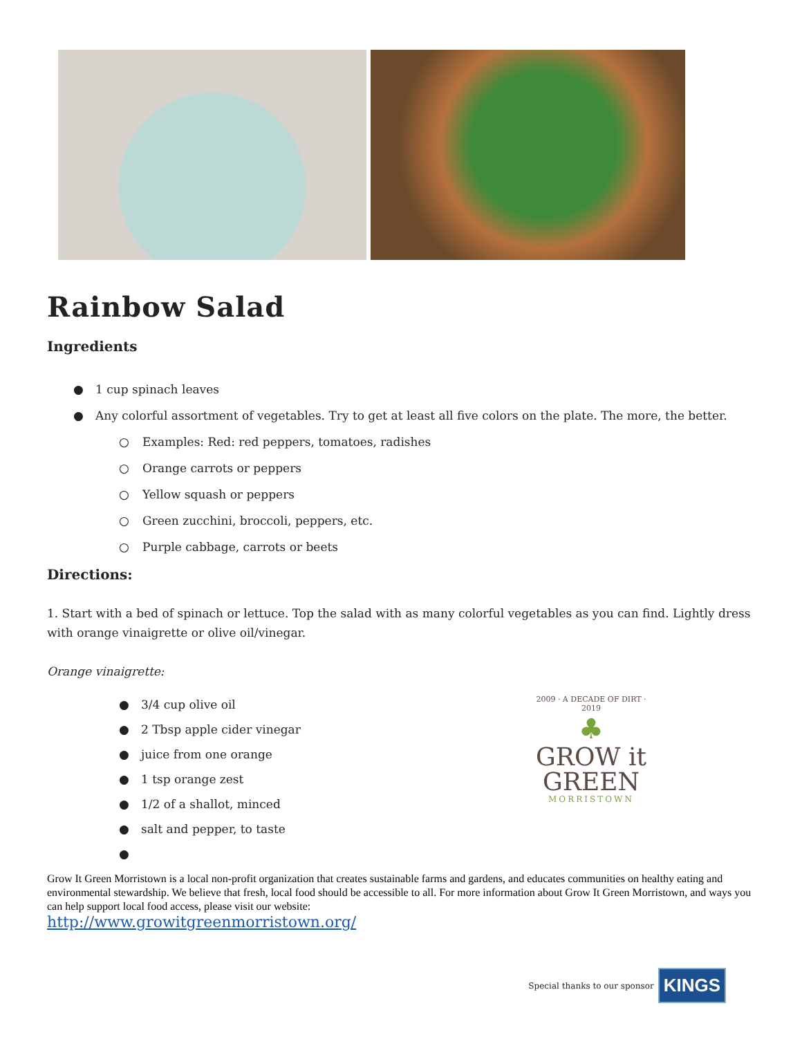Rainbow Salad
Ingredients
● 1 cup spinach leaves
● Any colorful assortment of vegetables. Try to get at least all five colors on the plate. The more, the better.
○ Examples: Red: red peppers, tomatoes, radishes
○ Orange carrots or peppers
○ Yellow squash or peppers
○ Green zucchini, broccoli, peppers, etc.
○ Purple cabbage, carrots or beets
Directions:
1. Start with a bed of spinach or lettuce. Top the salad with as many colorful vegetables as you can find. Lightly dress with orange vinaigrette or olive oil/vinegar.
Orange vinaigrette:
● 3/4 cup olive oil
● 2 Tbsp apple cider vinegar
● juice from one orange
● 1 tsp orange zest
● 1/2 of a shallot, minced
● salt and pepper, to taste
●
2009 · A DECADE OF DIRT · 2019
♣
GROW it
GREEN
MORRISTOWN
Grow It Green Morristown is a local non-profit organization that creates sustainable farms and gardens, and educates communities on healthy eating and environmental stewardship. We believe that fresh, local food should be accessible to all. For more information about Grow It Green Morristown, and ways you can help support local food access, please visit our website:
http://www.growitgreenmorristown.org/
Special thanks to our sponsor KINGS